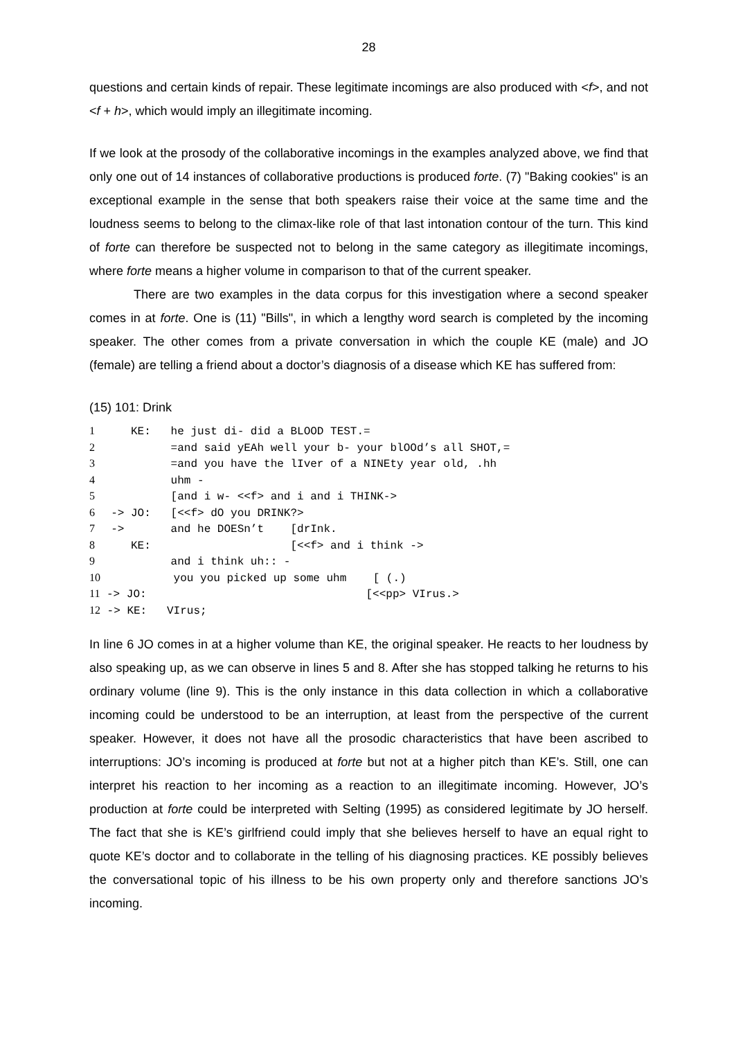28
questions and certain kinds of repair. These legitimate incomings are also produced with <f>, and not <f + h>, which would imply an illegitimate incoming.
If we look at the prosody of the collaborative incomings in the examples analyzed above, we find that only one out of 14 instances of collaborative productions is produced forte. (7) "Baking cookies" is an exceptional example in the sense that both speakers raise their voice at the same time and the loudness seems to belong to the climax-like role of that last intonation contour of the turn. This kind of forte can therefore be suspected not to belong in the same category as illegitimate incomings, where forte means a higher volume in comparison to that of the current speaker.
There are two examples in the data corpus for this investigation where a second speaker comes in at forte. One is (11) "Bills", in which a lengthy word search is completed by the incoming speaker. The other comes from a private conversation in which the couple KE (male) and JO (female) are telling a friend about a doctor’s diagnosis of a disease which KE has suffered from:
(15) 101: Drink
1 KE: he just di- did a BLOOD TEST.= 2 =and said yEAh well your b- your blOOd’s all SHOT,= 3 =and you have the lIver of a NINEty year old, .hh 4 uhm - 5 [and i w- <<f> and i and i THINK-> 6 -> JO: [<<f> dO you DRINK?> 7 -> and he DOESn’t [drInk. 8 KE: [<<f> and i think -> 9 and i think uh:: - 10 you you picked up some uhm [ (.) 11 -> JO: [<<pp> VIrus.> 12 -> KE: VIrus;
In line 6 JO comes in at a higher volume than KE, the original speaker. He reacts to her loudness by also speaking up, as we can observe in lines 5 and 8. After she has stopped talking he returns to his ordinary volume (line 9). This is the only instance in this data collection in which a collaborative incoming could be understood to be an interruption, at least from the perspective of the current speaker. However, it does not have all the prosodic characteristics that have been ascribed to interruptions: JO’s incoming is produced at forte but not at a higher pitch than KE’s. Still, one can interpret his reaction to her incoming as a reaction to an illegitimate incoming. However, JO’s production at forte could be interpreted with Selting (1995) as considered legitimate by JO herself. The fact that she is KE’s girlfriend could imply that she believes herself to have an equal right to quote KE’s doctor and to collaborate in the telling of his diagnosing practices. KE possibly believes the conversational topic of his illness to be his own property only and therefore sanctions JO’s incoming.